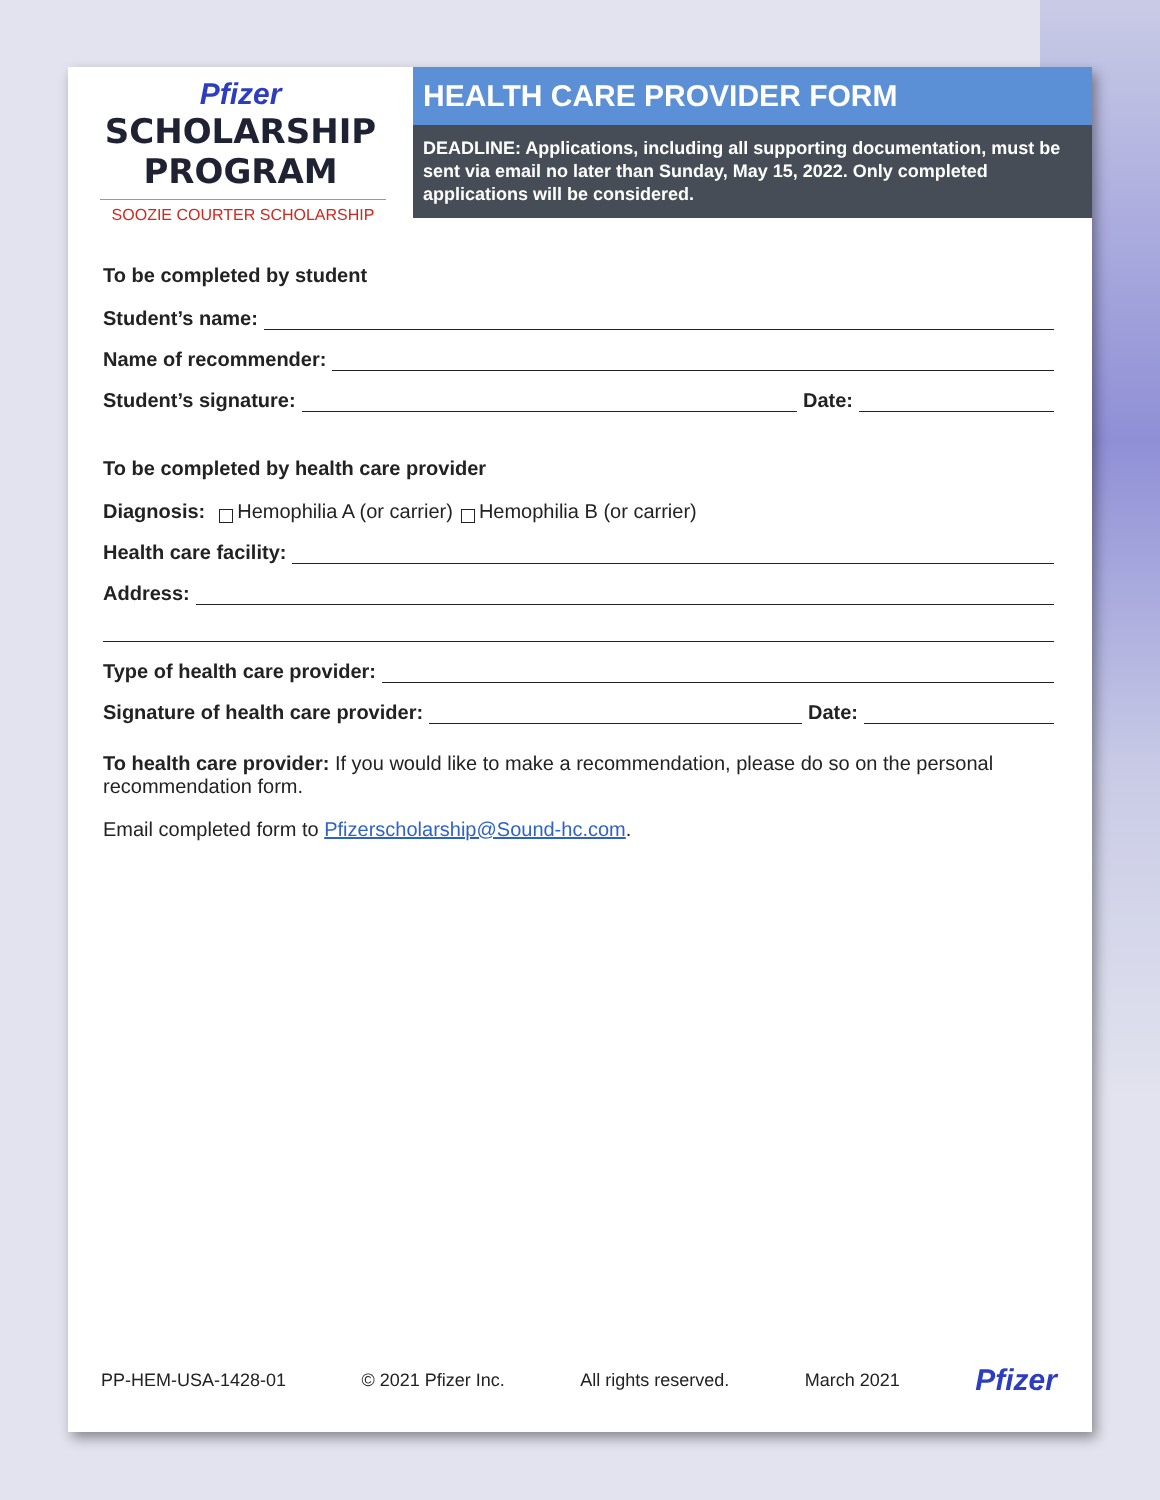Pfizer
SCHOLARSHIP
PROGRAM
SOOZIE COURTER SCHOLARSHIP
HEALTH CARE PROVIDER FORM
DEADLINE: Applications, including all supporting documentation, must be sent via email no later than Sunday, May 15, 2022. Only completed applications will be considered.
To be completed by student
Student’s name:
Name of recommender:
Student’s signature: Date:
To be completed by health care provider
Diagnosis: Hemophilia A (or carrier) Hemophilia B (or carrier)
Health care facility:
Address:
Type of health care provider:
Signature of health care provider: Date:
To health care provider: If you would like to make a recommendation, please do so on the personal recommendation form.
Email completed form to Pfizerscholarship@Sound-hc.com.
PP-HEM-USA-1428-01 © 2021 Pfizer Inc. All rights reserved. March 2021 Pfizer